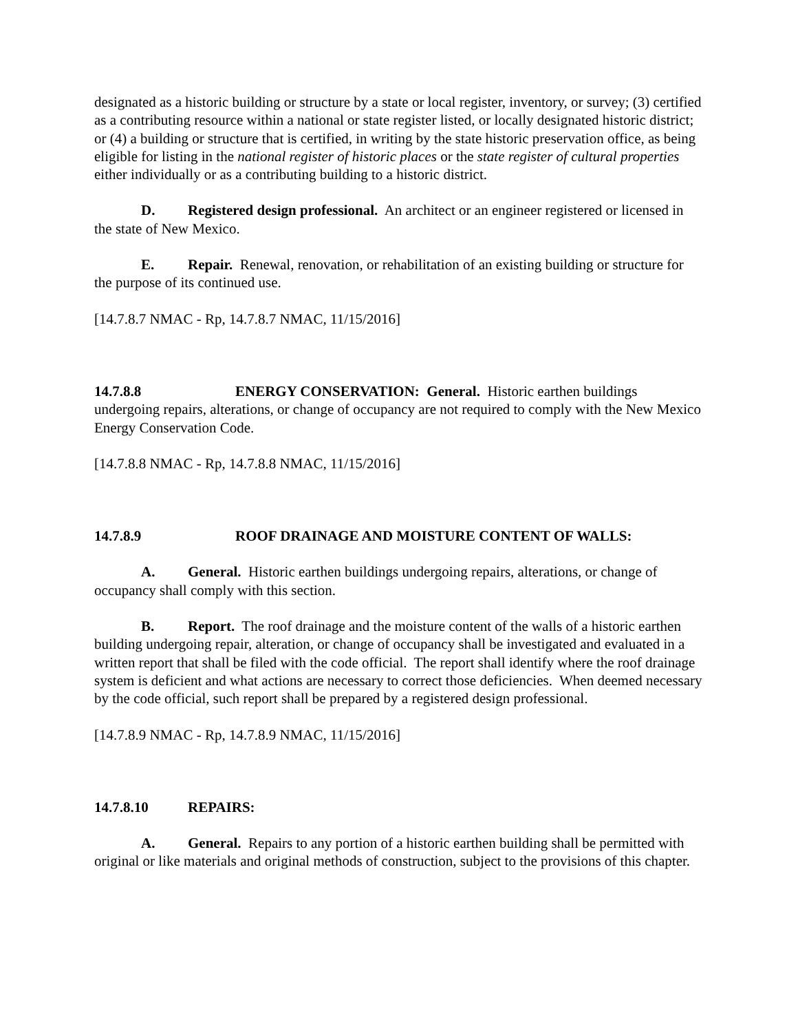designated as a historic building or structure by a state or local register, inventory, or survey; (3) certified as a contributing resource within a national or state register listed, or locally designated historic district; or (4) a building or structure that is certified, in writing by the state historic preservation office, as being eligible for listing in the national register of historic places or the state register of cultural properties either individually or as a contributing building to a historic district.
D. Registered design professional. An architect or an engineer registered or licensed in the state of New Mexico.
E. Repair. Renewal, renovation, or rehabilitation of an existing building or structure for the purpose of its continued use.
[14.7.8.7 NMAC - Rp, 14.7.8.7 NMAC, 11/15/2016]
14.7.8.8 ENERGY CONSERVATION: General. Historic earthen buildings undergoing repairs, alterations, or change of occupancy are not required to comply with the New Mexico Energy Conservation Code.
[14.7.8.8 NMAC - Rp, 14.7.8.8 NMAC, 11/15/2016]
14.7.8.9 ROOF DRAINAGE AND MOISTURE CONTENT OF WALLS:
A. General. Historic earthen buildings undergoing repairs, alterations, or change of occupancy shall comply with this section.
B. Report. The roof drainage and the moisture content of the walls of a historic earthen building undergoing repair, alteration, or change of occupancy shall be investigated and evaluated in a written report that shall be filed with the code official. The report shall identify where the roof drainage system is deficient and what actions are necessary to correct those deficiencies. When deemed necessary by the code official, such report shall be prepared by a registered design professional.
[14.7.8.9 NMAC - Rp, 14.7.8.9 NMAC, 11/15/2016]
14.7.8.10 REPAIRS:
A. General. Repairs to any portion of a historic earthen building shall be permitted with original or like materials and original methods of construction, subject to the provisions of this chapter.